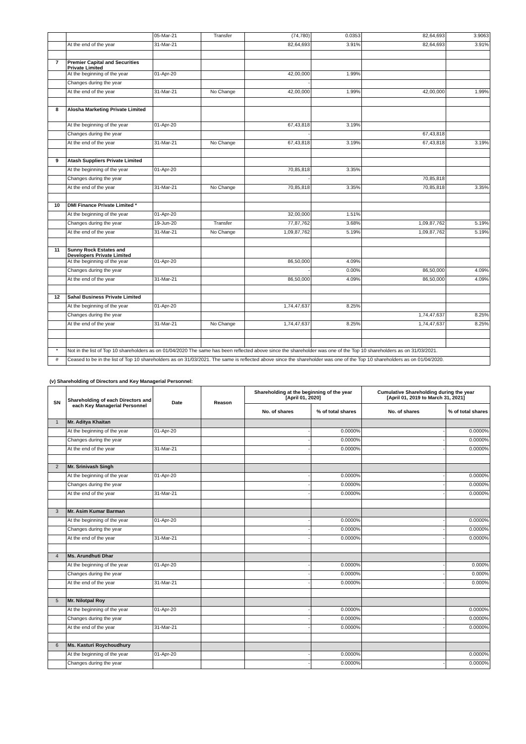| | | 05-Mar-21 | Transfer | (74,780) | 0.0353 | 82,64,693 | 3.9063 |
| | At the end of the year | 31-Mar-21 | | 82,64,693 | 3.91% | 82,64,693 | 3.91% |
| 7 | Premier Capital and Securities Private Limited | | | | | | |
| | At the beginning of the year | 01-Apr-20 | | 42,00,000 | 1.99% | | |
| | Changes during the year | | | - | | | |
| | At the end of the year | 31-Mar-21 | No Change | 42,00,000 | 1.99% | 42,00,000 | 1.99% |
| 8 | Alosha Marketing Private Limited | | | | | | |
| | At the beginning of the year | 01-Apr-20 | | 67,43,818 | 3.19% | | |
| | Changes during the year | | | - | | 67,43,818 | |
| | At the end of the year | 31-Mar-21 | No Change | 67,43,818 | 3.19% | 67,43,818 | 3.19% |
| 9 | Atash Suppliers Private Limited | | | | | | |
| | At the beginning of the year | 01-Apr-20 | | 70,85,818 | 3.35% | | |
| | Changes during the year | | | - | | 70,85,818 | |
| | At the end of the year | 31-Mar-21 | No Change | 70,85,818 | 3.35% | 70,85,818 | 3.35% |
| 10 | DMI Finance Private Limited * | | | | | | |
| | At the beginning of the year | 01-Apr-20 | | 32,00,000 | 1.51% | | |
| | Changes during the year | 19-Jun-20 | Transfer | 77,87,762 | 3.68% | 1,09,87,762 | 5.19% |
| | At the end of the year | 31-Mar-21 | No Change | 1,09,87,762 | 5.19% | 1,09,87,762 | 5.19% |
| 11 | Sunny Rock Estates and Developers Private Limited | | | | | | |
| | At the beginning of the year | 01-Apr-20 | | 86,50,000 | 4.09% | | |
| | Changes during the year | | | - | 0.00% | 86,50,000 | 4.09% |
| | At the end of the year | 31-Mar-21 | | 86,50,000 | 4.09% | 86,50,000 | 4.09% |
| 12 | Sahal Business Private Limited | | | | | | |
| | At the beginning of the year | 01-Apr-20 | | 1,74,47,637 | 8.25% | | |
| | Changes during the year | | | | | 1,74,47,637 | 8.25% |
| | At the end of the year | 31-Mar-21 | No Change | 1,74,47,637 | 8.25% | 1,74,47,637 | 8.25% |
| * | Not in the list of Top 10 shareholders as on 01/04/2020 The same has been reflected above since the shareholder was one of the Top 10 shareholders as on 31/03/2021. | | | | | | |
| # | Ceased to be in the list of Top 10 shareholders as on 31/03/2021. The same is reflected above since the shareholder was one of the Top 10 shareholders as on 01/04/2020. | | | | | | |
(v) Shareholding of Directors and Key Managerial Personnel:
| SN | Shareholding of each Directors and each Key Managerial Personnel | Date | Reason | Shareholding at the beginning of the year [April 01, 2020] | | Cumulative Shareholding during the year [April 01, 2019 to March 31, 2021] | |
| --- | --- | --- | --- | --- | --- | --- | --- |
| | | | | No. of shares | % of total shares | No. of shares | % of total shares |
| 1 | Mr. Aditya Khaitan | | | | | | |
| | At the beginning of the year | 01-Apr-20 | | - | 0.0000% | - | 0.0000% |
| | Changes during the year | | | - | 0.0000% | - | 0.0000% |
| | At the end of the year | 31-Mar-21 | | - | 0.0000% | - | 0.0000% |
| 2 | Mr. Srinivash Singh | | | | | | |
| | At the beginning of the year | 01-Apr-20 | | - | 0.0000% | - | 0.0000% |
| | Changes during the year | | | - | 0.0000% | - | 0.0000% |
| | At the end of the year | 31-Mar-21 | | - | 0.0000% | - | 0.0000% |
| 3 | Mr. Asim Kumar Barman | | | | | | |
| | At the beginning of the year | 01-Apr-20 | | - | 0.0000% | - | 0.0000% |
| | Changes during the year | | | - | 0.0000% | - | 0.0000% |
| | At the end of the year | 31-Mar-21 | | - | 0.0000% | - | 0.0000% |
| 4 | Ms. Arundhuti Dhar | | | | | | |
| | At the beginning of the year | 01-Apr-20 | | - | 0.0000% | - | 0.000% |
| | Changes during the year | | | - | 0.0000% | - | 0.000% |
| | At the end of the year | 31-Mar-21 | | - | 0.0000% | - | 0.000% |
| 5 | Mr. Nilotpal Roy | | | | | | |
| | At the beginning of the year | 01-Apr-20 | | - | 0.0000% | | 0.0000% |
| | Changes during the year | | | - | 0.0000% | - | 0.0000% |
| | At the end of the year | 31-Mar-21 | | - | 0.0000% | - | 0.0000% |
| 6 | Ms. Kasturi Roychoudhury | | | | | | |
| | At the beginning of the year | 01-Apr-20 | | - | 0.0000% | | 0.0000% |
| | Changes during the year | | | - | 0.0000% | - | 0.0000% |